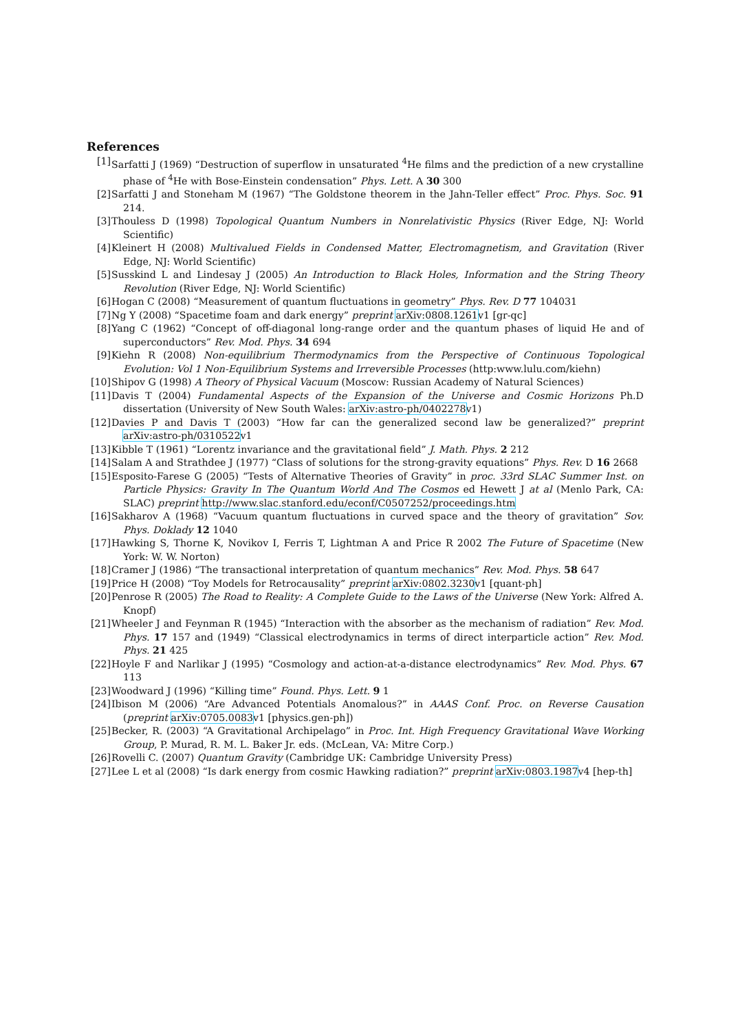References
[1] Sarfatti J (1969) “Destruction of superflow in unsaturated <sup>4</sup>He films and the prediction of a new crystalline phase of <sup>4</sup>He with Bose-Einstein condensation” Phys. Lett. A 30 300
[2] Sarfatti J and Stoneham M (1967) “The Goldstone theorem in the Jahn-Teller effect” Proc. Phys. Soc. 91 214.
[3] Thouless D (1998) Topological Quantum Numbers in Nonrelativistic Physics (River Edge, NJ: World Scientific)
[4] Kleinert H (2008) Multivalued Fields in Condensed Matter, Electromagnetism, and Gravitation (River Edge, NJ: World Scientific)
[5] Susskind L and Lindesay J (2005) An Introduction to Black Holes, Information and the String Theory Revolution (River Edge, NJ: World Scientific)
[6] Hogan C (2008) “Measurement of quantum fluctuations in geometry” Phys. Rev. D 77 104031
[7] Ng Y (2008) “Spacetime foam and dark energy” preprint arXiv:0808.1261v1 [gr-qc]
[8] Yang C (1962) “Concept of off-diagonal long-range order and the quantum phases of liquid He and of superconductors” Rev. Mod. Phys. 34 694
[9] Kiehn R (2008) Non-equilibrium Thermodynamics from the Perspective of Continuous Topological Evolution: Vol 1 Non-Equilibrium Systems and Irreversible Processes (http:www.lulu.com/kiehn)
[10] Shipov G (1998) A Theory of Physical Vacuum (Moscow: Russian Academy of Natural Sciences)
[11] Davis T (2004) Fundamental Aspects of the Expansion of the Universe and Cosmic Horizons Ph.D dissertation (University of New South Wales: arXiv:astro-ph/0402278v1)
[12] Davies P and Davis T (2003) “How far can the generalized second law be generalized?” preprint arXiv:astro-ph/0310522v1
[13] Kibble T (1961) “Lorentz invariance and the gravitational field” J. Math. Phys. 2 212
[14] Salam A and Strathdee J (1977) “Class of solutions for the strong-gravity equations” Phys. Rev. D 16 2668
[15] Esposito-Farese G (2005) “Tests of Alternative Theories of Gravity” in proc. 33rd SLAC Summer Inst. on Particle Physics: Gravity In The Quantum World And The Cosmos ed Hewett J at al (Menlo Park, CA: SLAC) preprint http://www.slac.stanford.edu/econf/C0507252/proceedings.htm
[16] Sakharov A (1968) “Vacuum quantum fluctuations in curved space and the theory of gravitation” Sov. Phys. Doklady 12 1040
[17] Hawking S, Thorne K, Novikov I, Ferris T, Lightman A and Price R 2002 The Future of Spacetime (New York: W. W. Norton)
[18] Cramer J (1986) “The transactional interpretation of quantum mechanics” Rev. Mod. Phys. 58 647
[19] Price H (2008) “Toy Models for Retrocausality” preprint arXiv:0802.3230v1 [quant-ph]
[20] Penrose R (2005) The Road to Reality: A Complete Guide to the Laws of the Universe (New York: Alfred A. Knopf)
[21] Wheeler J and Feynman R (1945) “Interaction with the absorber as the mechanism of radiation” Rev. Mod. Phys. 17 157 and (1949) “Classical electrodynamics in terms of direct interparticle action” Rev. Mod. Phys. 21 425
[22] Hoyle F and Narlikar J (1995) “Cosmology and action-at-a-distance electrodynamics” Rev. Mod. Phys. 67 113
[23] Woodward J (1996) “Killing time” Found. Phys. Lett. 9 1
[24] Ibison M (2006) “Are Advanced Potentials Anomalous?” in AAAS Conf. Proc. on Reverse Causation (preprint arXiv:0705.0083v1 [physics.gen-ph])
[25] Becker, R. (2003) “A Gravitational Archipelago” in Proc. Int. High Frequency Gravitational Wave Working Group, P. Murad, R. M. L. Baker Jr. eds. (McLean, VA: Mitre Corp.)
[26] Rovelli C. (2007) Quantum Gravity (Cambridge UK: Cambridge University Press)
[27] Lee L et al (2008) “Is dark energy from cosmic Hawking radiation?” preprint arXiv:0803.1987v4 [hep-th]